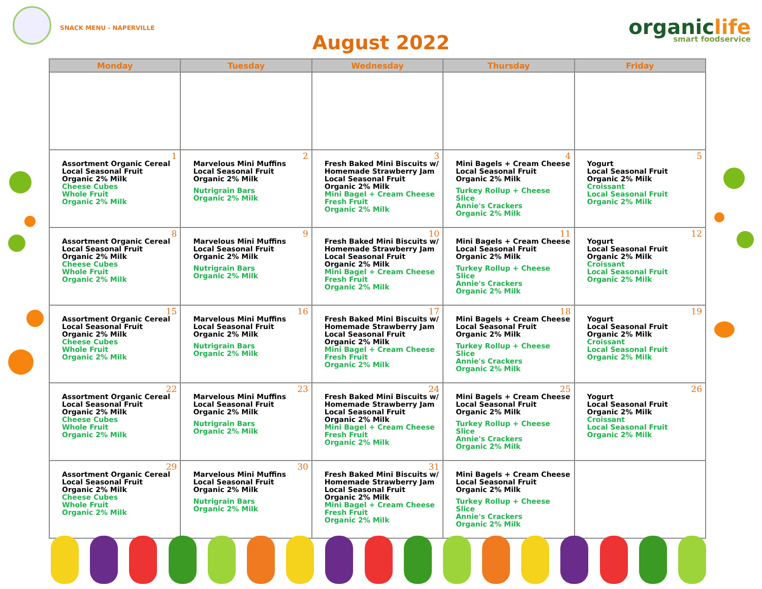SNACK MENU - NAPERVILLE
August 2022
organiclife
smart foodservice
| Monday | Tuesday | Wednesday | Thursday | Friday |
| --- | --- | --- | --- | --- |
| 1 Assortment Organic Cereal Local Seasonal Fruit Organic 2% Milk Cheese Cubes Whole Fruit Organic 2% Milk | 2 Marvelous Mini Muffins Local Seasonal Fruit Organic 2% Milk Nutrigrain Bars Organic 2% Milk | 3 Fresh Baked Mini Biscuits w/ Homemade Strawberry Jam Local Seasonal Fruit Organic 2% Milk Mini Bagel + Cream Cheese Fresh Fruit Organic 2% Milk | 4 Mini Bagels + Cream Cheese Local Seasonal Fruit Organic 2% Milk Turkey Rollup + Cheese Slice Annie's Crackers Organic 2% Milk | 5 Yogurt Local Seasonal Fruit Organic 2% Milk Croissant Local Seasonal Fruit Organic 2% Milk |
| 8 Assortment Organic Cereal Local Seasonal Fruit Organic 2% Milk Cheese Cubes Whole Fruit Organic 2% Milk | 9 Marvelous Mini Muffins Local Seasonal Fruit Organic 2% Milk Nutrigrain Bars Organic 2% Milk | 10 Fresh Baked Mini Biscuits w/ Homemade Strawberry Jam Local Seasonal Fruit Organic 2% Milk Mini Bagel + Cream Cheese Fresh Fruit Organic 2% Milk | 11 Mini Bagels + Cream Cheese Local Seasonal Fruit Organic 2% Milk Turkey Rollup + Cheese Slice Annie's Crackers Organic 2% Milk | 12 Yogurt Local Seasonal Fruit Organic 2% Milk Croissant Local Seasonal Fruit Organic 2% Milk |
| 15 Assortment Organic Cereal Local Seasonal Fruit Organic 2% Milk Cheese Cubes Whole Fruit Organic 2% Milk | 16 Marvelous Mini Muffins Local Seasonal Fruit Organic 2% Milk Nutrigrain Bars Organic 2% Milk | 17 Fresh Baked Mini Biscuits w/ Homemade Strawberry Jam Local Seasonal Fruit Organic 2% Milk Mini Bagel + Cream Cheese Fresh Fruit Organic 2% Milk | 18 Mini Bagels + Cream Cheese Local Seasonal Fruit Organic 2% Milk Turkey Rollup + Cheese Slice Annie's Crackers Organic 2% Milk | 19 Yogurt Local Seasonal Fruit Organic 2% Milk Croissant Local Seasonal Fruit Organic 2% Milk |
| 22 Assortment Organic Cereal Local Seasonal Fruit Organic 2% Milk Cheese Cubes Whole Fruit Organic 2% Milk | 23 Marvelous Mini Muffins Local Seasonal Fruit Organic 2% Milk Nutrigrain Bars Organic 2% Milk | 24 Fresh Baked Mini Biscuits w/ Homemade Strawberry Jam Local Seasonal Fruit Organic 2% Milk Mini Bagel + Cream Cheese Fresh Fruit Organic 2% Milk | 25 Mini Bagels + Cream Cheese Local Seasonal Fruit Organic 2% Milk Turkey Rollup + Cheese Slice Annie's Crackers Organic 2% Milk | 26 Yogurt Local Seasonal Fruit Organic 2% Milk Croissant Local Seasonal Fruit Organic 2% Milk |
| 29 Assortment Organic Cereal Local Seasonal Fruit Organic 2% Milk Cheese Cubes Whole Fruit Organic 2% Milk | 30 Marvelous Mini Muffins Local Seasonal Fruit Organic 2% Milk Nutrigrain Bars Organic 2% Milk | 31 Fresh Baked Mini Biscuits w/ Homemade Strawberry Jam Local Seasonal Fruit Organic 2% Milk Mini Bagel + Cream Cheese Fresh Fruit Organic 2% Milk | Mini Bagels + Cream Cheese Local Seasonal Fruit Organic 2% Milk Turkey Rollup + Cheese Slice Annie's Crackers Organic 2% Milk | |